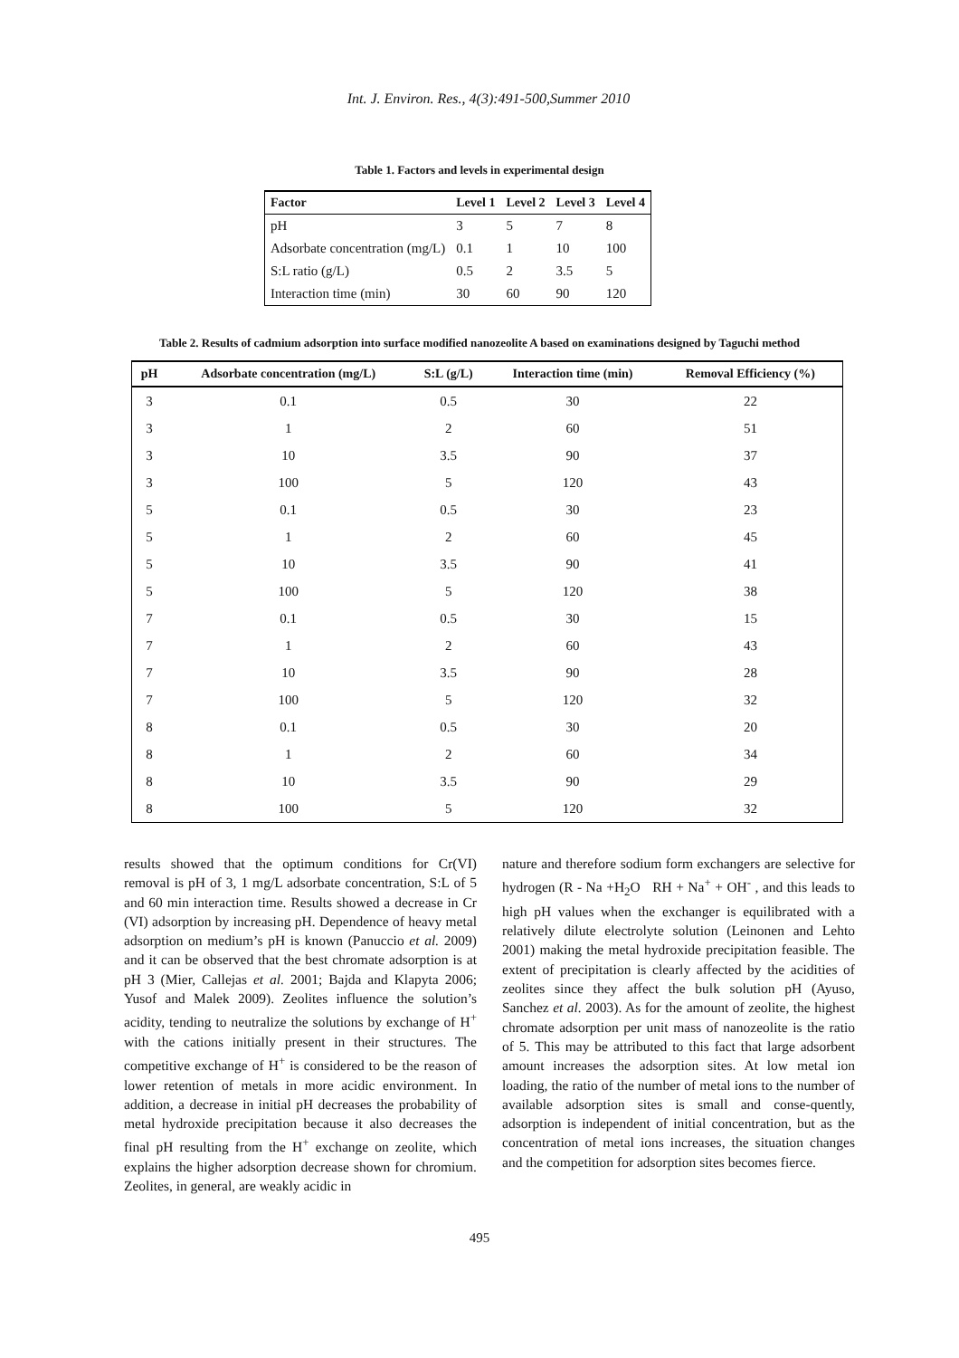Int. J. Environ. Res., 4(3):491-500,Summer 2010
Table 1. Factors and levels in experimental design
| Factor | Level 1 | Level 2 | Level 3 | Level 4 |
| --- | --- | --- | --- | --- |
| pH | 3 | 5 | 7 | 8 |
| Adsorbate concentration (mg/L) | 0.1 | 1 | 10 | 100 |
| S:L ratio (g/L) | 0.5 | 2 | 3.5 | 5 |
| Interaction time (min) | 30 | 60 | 90 | 120 |
Table 2. Results of cadmium adsorption into surface modified nanozeolite A based on examinations designed by Taguchi method
| pH | Adsorbate concentration (mg/L) | S:L (g/L) | Interaction time (min) | Removal Efficiency (%) |
| --- | --- | --- | --- | --- |
| 3 | 0.1 | 0.5 | 30 | 22 |
| 3 | 1 | 2 | 60 | 51 |
| 3 | 10 | 3.5 | 90 | 37 |
| 3 | 100 | 5 | 120 | 43 |
| 5 | 0.1 | 0.5 | 30 | 23 |
| 5 | 1 | 2 | 60 | 45 |
| 5 | 10 | 3.5 | 90 | 41 |
| 5 | 100 | 5 | 120 | 38 |
| 7 | 0.1 | 0.5 | 30 | 15 |
| 7 | 1 | 2 | 60 | 43 |
| 7 | 10 | 3.5 | 90 | 28 |
| 7 | 100 | 5 | 120 | 32 |
| 8 | 0.1 | 0.5 | 30 | 20 |
| 8 | 1 | 2 | 60 | 34 |
| 8 | 10 | 3.5 | 90 | 29 |
| 8 | 100 | 5 | 120 | 32 |
results showed that the optimum conditions for Cr(VI) removal is pH of 3, 1 mg/L adsorbate concentration, S:L of 5 and 60 min interaction time. Results showed a decrease in Cr (VI) adsorption by increasing pH. Dependence of heavy metal adsorption on medium’s pH is known (Panuccio et al. 2009) and it can be observed that the best chromate adsorption is at pH 3 (Mier, Callejas et al. 2001; Bajda and Klapyta 2006; Yusof and Malek 2009). Zeolites influence the solution’s acidity, tending to neutralize the solutions by exchange of H<sup>+</sup> with the cations initially present in their structures. The competitive exchange of H<sup>+</sup> is considered to be the reason of lower retention of metals in more acidic environment. In addition, a decrease in initial pH decreases the probability of metal hydroxide precipitation because it also decreases the final pH resulting from the H<sup>+</sup> exchange on zeolite, which explains the higher adsorption decrease shown for chromium. Zeolites, in general, are weakly acidic in
nature and therefore sodium form exchangers are selective for hydrogen (R - Na +H<sub>2</sub>O RH + Na<sup>+</sup> + OH<sup>-</sup> , and this leads to high pH values when the exchanger is equilibrated with a relatively dilute electrolyte solution (Leinonen and Lehto 2001) making the metal hydroxide precipitation feasible. The extent of precipitation is clearly affected by the acidities of zeolites since they affect the bulk solution pH (Ayuso, Sanchez et al. 2003). As for the amount of zeolite, the highest chromate adsorption per unit mass of nanozeolite is the ratio of 5. This may be attributed to this fact that large adsorbent amount increases the adsorption sites. At low metal ion loading, the ratio of the number of metal ions to the number of available adsorption sites is small and conse-quently, adsorption is independent of initial concentration, but as the concentration of metal ions increases, the situation changes and the competition for adsorption sites becomes fierce.
495